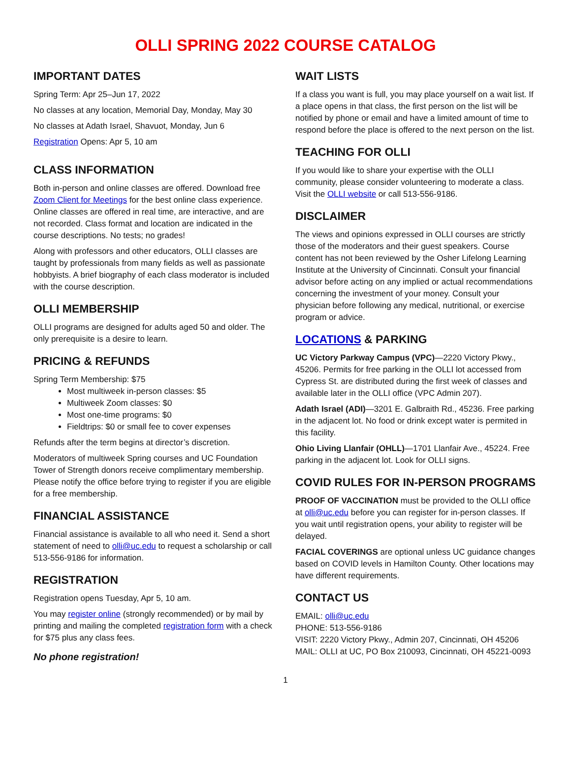OLLI SPRING 2022 COURSE CATALOG
IMPORTANT DATES
Spring Term: Apr 25–Jun 17, 2022
No classes at any location, Memorial Day, Monday, May 30
No classes at Adath Israel, Shavuot, Monday, Jun 6
Registration Opens: Apr 5, 10 am
CLASS INFORMATION
Both in-person and online classes are offered. Download free Zoom Client for Meetings for the best online class experience. Online classes are offered in real time, are interactive, and are not recorded. Class format and location are indicated in the course descriptions. No tests; no grades!
Along with professors and other educators, OLLI classes are taught by professionals from many fields as well as passionate hobbyists. A brief biography of each class moderator is included with the course description.
OLLI MEMBERSHIP
OLLI programs are designed for adults aged 50 and older. The only prerequisite is a desire to learn.
PRICING & REFUNDS
Spring Term Membership: $75
Most multiweek in-person classes: $5
Multiweek Zoom classes: $0
Most one-time programs: $0
Fieldtrips: $0 or small fee to cover expenses
Refunds after the term begins at director’s discretion.
Moderators of multiweek Spring courses and UC Foundation Tower of Strength donors receive complimentary membership. Please notify the office before trying to register if you are eligible for a free membership.
FINANCIAL ASSISTANCE
Financial assistance is available to all who need it. Send a short statement of need to olli@uc.edu to request a scholarship or call 513-556-9186 for information.
REGISTRATION
Registration opens Tuesday, Apr 5, 10 am.
You may register online (strongly recommended) or by mail by printing and mailing the completed registration form with a check for $75 plus any class fees.
No phone registration!
WAIT LISTS
If a class you want is full, you may place yourself on a wait list. If a place opens in that class, the first person on the list will be notified by phone or email and have a limited amount of time to respond before the place is offered to the next person on the list.
TEACHING FOR OLLI
If you would like to share your expertise with the OLLI community, please consider volunteering to moderate a class. Visit the OLLI website or call 513-556-9186.
DISCLAIMER
The views and opinions expressed in OLLI courses are strictly those of the moderators and their guest speakers. Course content has not been reviewed by the Osher Lifelong Learning Institute at the University of Cincinnati. Consult your financial advisor before acting on any implied or actual recommendations concerning the investment of your money. Consult your physician before following any medical, nutritional, or exercise program or advice.
LOCATIONS & PARKING
UC Victory Parkway Campus (VPC)—2220 Victory Pkwy., 45206. Permits for free parking in the OLLI lot accessed from Cypress St. are distributed during the first week of classes and available later in the OLLI office (VPC Admin 207).
Adath Israel (ADI)—3201 E. Galbraith Rd., 45236. Free parking in the adjacent lot. No food or drink except water is permited in this facility.
Ohio Living Llanfair (OHLL)—1701 Llanfair Ave., 45224. Free parking in the adjacent lot. Look for OLLI signs.
COVID RULES FOR IN-PERSON PROGRAMS
PROOF OF VACCINATION must be provided to the OLLI office at olli@uc.edu before you can register for in-person classes. If you wait until registration opens, your ability to register will be delayed.
FACIAL COVERINGS are optional unless UC guidance changes based on COVID levels in Hamilton County. Other locations may have different requirements.
CONTACT US
EMAIL: olli@uc.edu
PHONE: 513-556-9186
VISIT: 2220 Victory Pkwy., Admin 207, Cincinnati, OH 45206
MAIL: OLLI at UC, PO Box 210093, Cincinnati, OH 45221-0093
1